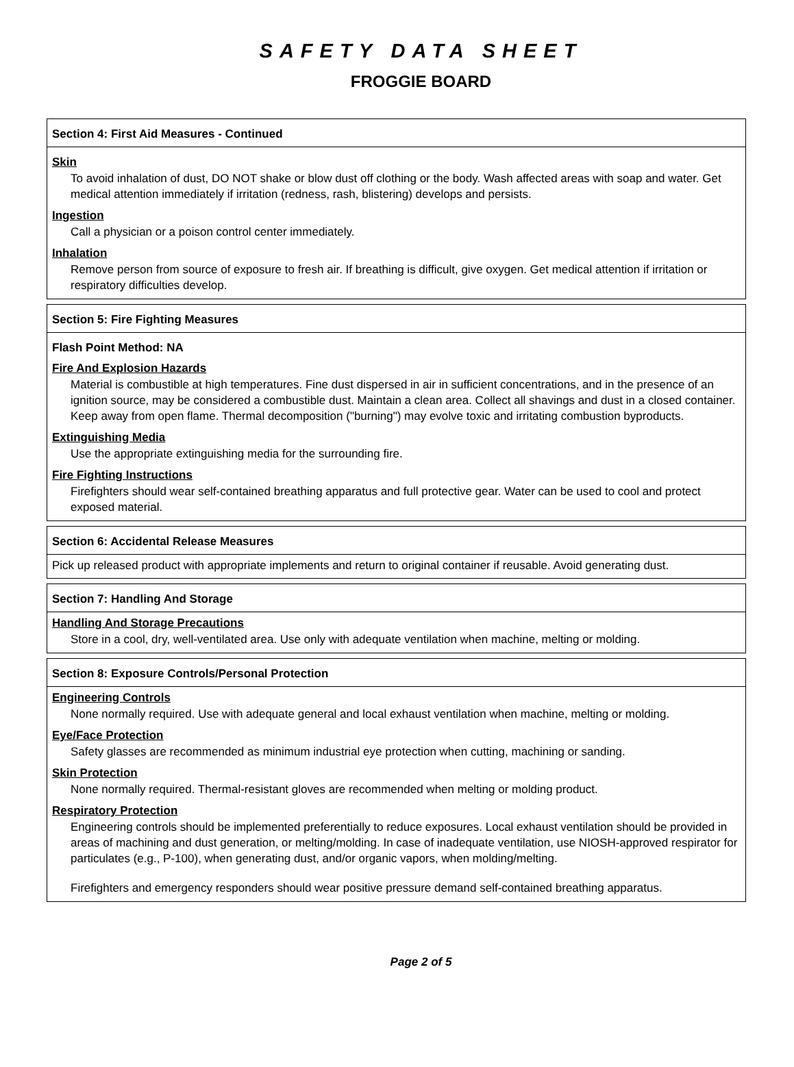SAFETY DATA SHEET
FROGGIE BOARD
Section 4: First Aid Measures - Continued
Skin
To avoid inhalation of dust, DO NOT shake or blow dust off clothing or the body. Wash affected areas with soap and water. Get medical attention immediately if irritation (redness, rash, blistering) develops and persists.
Ingestion
Call a physician or a poison control center immediately.
Inhalation
Remove person from source of exposure to fresh air. If breathing is difficult, give oxygen. Get medical attention if irritation or respiratory difficulties develop.
Section 5: Fire Fighting Measures
Flash Point Method: NA
Fire And Explosion Hazards
Material is combustible at high temperatures. Fine dust dispersed in air in sufficient concentrations, and in the presence of an ignition source, may be considered a combustible dust. Maintain a clean area. Collect all shavings and dust in a closed container. Keep away from open flame. Thermal decomposition ("burning") may evolve toxic and irritating combustion byproducts.
Extinguishing Media
Use the appropriate extinguishing media for the surrounding fire.
Fire Fighting Instructions
Firefighters should wear self-contained breathing apparatus and full protective gear. Water can be used to cool and protect exposed material.
Section 6: Accidental Release Measures
Pick up released product with appropriate implements and return to original container if reusable. Avoid generating dust.
Section 7: Handling And Storage
Handling And Storage Precautions
Store in a cool, dry, well-ventilated area. Use only with adequate ventilation when machine, melting or molding.
Section 8: Exposure Controls/Personal Protection
Engineering Controls
None normally required. Use with adequate general and local exhaust ventilation when machine, melting or molding.
Eye/Face Protection
Safety glasses are recommended as minimum industrial eye protection when cutting, machining or sanding.
Skin Protection
None normally required. Thermal-resistant gloves are recommended when melting or molding product.
Respiratory Protection
Engineering controls should be implemented preferentially to reduce exposures. Local exhaust ventilation should be provided in areas of machining and dust generation, or melting/molding. In case of inadequate ventilation, use NIOSH-approved respirator for particulates (e.g., P-100), when generating dust, and/or organic vapors, when molding/melting.
Firefighters and emergency responders should wear positive pressure demand self-contained breathing apparatus.
Page 2 of 5